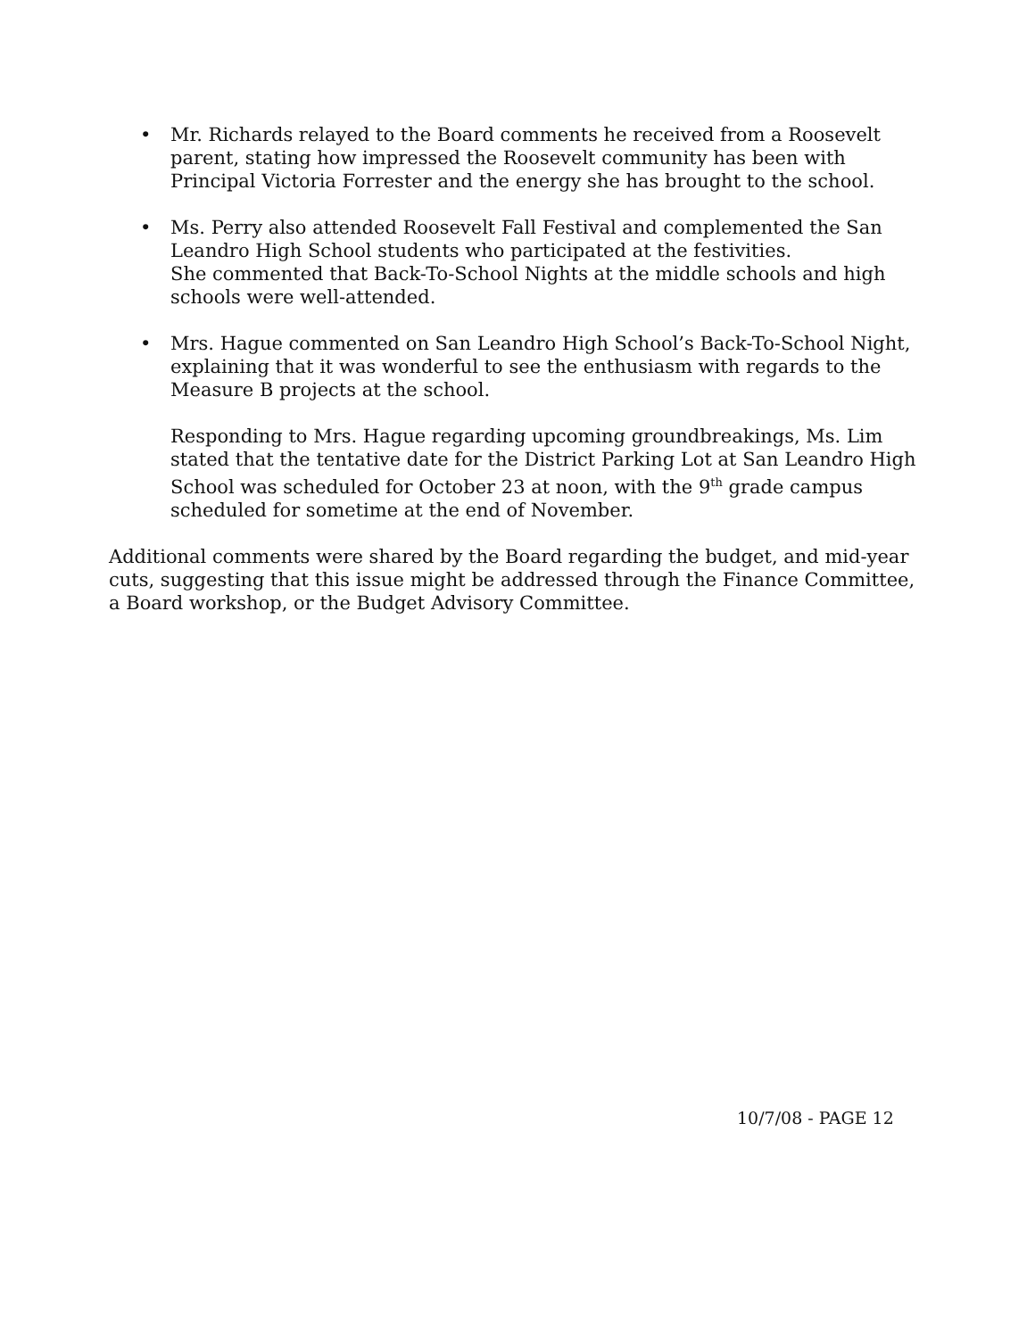• Mr. Richards relayed to the Board comments he received from a Roosevelt parent, stating how impressed the Roosevelt community has been with Principal Victoria Forrester and the energy she has brought to the school.
• Ms. Perry also attended Roosevelt Fall Festival and complemented the San Leandro High School students who participated at the festivities.
She commented that Back-To-School Nights at the middle schools and high schools were well-attended.
• Mrs. Hague commented on San Leandro High School’s Back-To-School Night, explaining that it was wonderful to see the enthusiasm with regards to the Measure B projects at the school.
Responding to Mrs. Hague regarding upcoming groundbreakings, Ms. Lim stated that the tentative date for the District Parking Lot at San Leandro High School was scheduled for October 23 at noon, with the 9<sup>th</sup> grade campus scheduled for sometime at the end of November.
Additional comments were shared by the Board regarding the budget, and mid-year cuts, suggesting that this issue might be addressed through the Finance Committee, a Board workshop, or the Budget Advisory Committee.
10/7/08 - PAGE 12